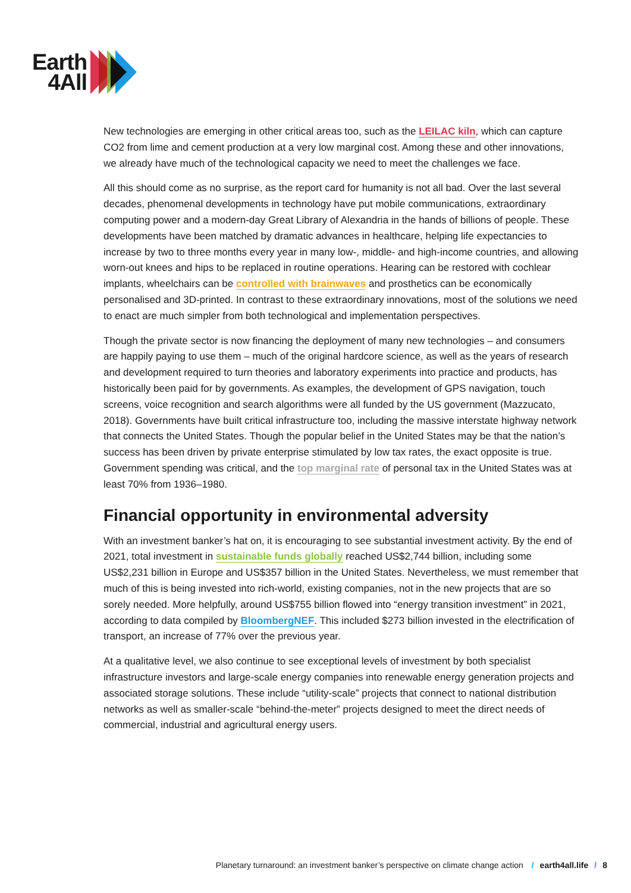Earth
4All
New technologies are emerging in other critical areas too, such as the LEILAC kiln, which can capture CO2 from lime and cement production at a very low marginal cost. Among these and other innovations, we already have much of the technological capacity we need to meet the challenges we face.
All this should come as no surprise, as the report card for humanity is not all bad. Over the last several decades, phenomenal developments in technology have put mobile communications, extraordinary computing power and a modern-day Great Library of Alexandria in the hands of billions of people. These developments have been matched by dramatic advances in healthcare, helping life expectancies to increase by two to three months every year in many low-, middle- and high-income countries, and allowing worn-out knees and hips to be replaced in routine operations. Hearing can be restored with cochlear implants, wheelchairs can be controlled with brainwaves and prosthetics can be economically personalised and 3D-printed. In contrast to these extraordinary innovations, most of the solutions we need to enact are much simpler from both technological and implementation perspectives.
Though the private sector is now financing the deployment of many new technologies – and consumers are happily paying to use them – much of the original hardcore science, as well as the years of research and development required to turn theories and laboratory experiments into practice and products, has historically been paid for by governments. As examples, the development of GPS navigation, touch screens, voice recognition and search algorithms were all funded by the US government (Mazzucato, 2018). Governments have built critical infrastructure too, including the massive interstate highway network that connects the United States. Though the popular belief in the United States may be that the nation’s success has been driven by private enterprise stimulated by low tax rates, the exact opposite is true. Government spending was critical, and the top marginal rate of personal tax in the United States was at least 70% from 1936–1980.
Financial opportunity in environmental adversity
With an investment banker’s hat on, it is encouraging to see substantial investment activity. By the end of 2021, total investment in sustainable funds globally reached US$2,744 billion, including some US$2,231 billion in Europe and US$357 billion in the United States. Nevertheless, we must remember that much of this is being invested into rich-world, existing companies, not in the new projects that are so sorely needed. More helpfully, around US$755 billion flowed into “energy transition investment” in 2021, according to data compiled by BloombergNEF. This included $273 billion invested in the electrification of transport, an increase of 77% over the previous year.
At a qualitative level, we also continue to see exceptional levels of investment by both specialist infrastructure investors and large-scale energy companies into renewable energy generation projects and associated storage solutions. These include “utility-scale” projects that connect to national distribution networks as well as smaller-scale “behind-the-meter” projects designed to meet the direct needs of commercial, industrial and agricultural energy users.
Planetary turnaround: an investment banker’s perspective on climate change action / earth4all.life / 8